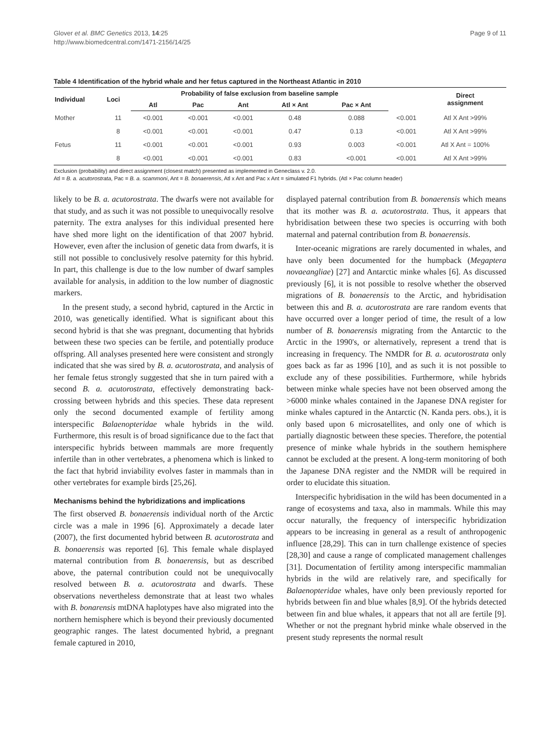Glover et al. BMC Genetics 2013, 14:25
http://www.biomedcentral.com/1471-2156/14/25
Page 9 of 11
Table 4 Identification of the hybrid whale and her fetus captured in the Northeast Atlantic in 2010
| Individual | Loci | Probability of false exclusion from baseline sample | | | | | | Direct assignment |
| --- | --- | --- | --- | --- | --- | --- | --- | --- |
| | | Atl | Pac | Ant | Atl × Ant | Pac × Ant | | |
| Mother | 11 | <0.001 | <0.001 | <0.001 | 0.48 | 0.088 | <0.001 | Atl X Ant >99% |
| | 8 | <0.001 | <0.001 | <0.001 | 0.47 | 0.13 | <0.001 | Atl X Ant >99% |
| Fetus | 11 | <0.001 | <0.001 | <0.001 | 0.93 | 0.003 | <0.001 | Atl X Ant = 100% |
| | 8 | <0.001 | <0.001 | <0.001 | 0.83 | <0.001 | <0.001 | Atl X Ant >99% |
Exclusion (probability) and direct assignment (closest match) presented as implemented in Geneclass v. 2.0.
Atl = B. a. acutorostrata, Pac = B. a. scammoni, Ant = B. bonaerensis, Atl x Ant and Pac x Ant = simulated F1 hybrids. (Atl × Pac column header)
likely to be B. a. acutorostrata. The dwarfs were not available for that study, and as such it was not possible to unequivocally resolve paternity. The extra analyses for this individual presented here have shed more light on the identification of that 2007 hybrid. However, even after the inclusion of genetic data from dwarfs, it is still not possible to conclusively resolve paternity for this hybrid. In part, this challenge is due to the low number of dwarf samples available for analysis, in addition to the low number of diagnostic markers.
In the present study, a second hybrid, captured in the Arctic in 2010, was genetically identified. What is significant about this second hybrid is that she was pregnant, documenting that hybrids between these two species can be fertile, and potentially produce offspring. All analyses presented here were consistent and strongly indicated that she was sired by B. a. acutorostrata, and analysis of her female fetus strongly suggested that she in turn paired with a second B. a. acutorostrata, effectively demonstrating back-crossing between hybrids and this species. These data represent only the second documented example of fertility among interspecific Balaenopteridae whale hybrids in the wild. Furthermore, this result is of broad significance due to the fact that interspecific hybrids between mammals are more frequently infertile than in other vertebrates, a phenomena which is linked to the fact that hybrid inviability evolves faster in mammals than in other vertebrates for example birds [25,26].
Mechanisms behind the hybridizations and implications
The first observed B. bonaerensis individual north of the Arctic circle was a male in 1996 [6]. Approximately a decade later (2007), the first documented hybrid between B. acutorostrata and B. bonaerensis was reported [6]. This female whale displayed maternal contribution from B. bonaerensis, but as described above, the paternal contribution could not be unequivocally resolved between B. a. acutorostrata and dwarfs. These observations nevertheless demonstrate that at least two whales with B. bonarensis mtDNA haplotypes have also migrated into the northern hemisphere which is beyond their previously documented geographic ranges. The latest documented hybrid, a pregnant female captured in 2010,
displayed paternal contribution from B. bonaerensis which means that its mother was B. a. acutorostrata. Thus, it appears that hybridisation between these two species is occurring with both maternal and paternal contribution from B. bonaerensis.
Inter-oceanic migrations are rarely documented in whales, and have only been documented for the humpback (Megaptera novaeangliae) [27] and Antarctic minke whales [6]. As discussed previously [6], it is not possible to resolve whether the observed migrations of B. bonaerensis to the Arctic, and hybridisation between this and B. a. acutorostrata are rare random events that have occurred over a longer period of time, the result of a low number of B. bonaerensis migrating from the Antarctic to the Arctic in the 1990's, or alternatively, represent a trend that is increasing in frequency. The NMDR for B. a. acutorostrata only goes back as far as 1996 [10], and as such it is not possible to exclude any of these possibilities. Furthermore, while hybrids between minke whale species have not been observed among the >6000 minke whales contained in the Japanese DNA register for minke whales captured in the Antarctic (N. Kanda pers. obs.), it is only based upon 6 microsatellites, and only one of which is partially diagnostic between these species. Therefore, the potential presence of minke whale hybrids in the southern hemisphere cannot be excluded at the present. A long-term monitoring of both the Japanese DNA register and the NMDR will be required in order to elucidate this situation.
Interspecific hybridisation in the wild has been documented in a range of ecosystems and taxa, also in mammals. While this may occur naturally, the frequency of interspecific hybridization appears to be increasing in general as a result of anthropogenic influence [28,29]. This can in turn challenge existence of species [28,30] and cause a range of complicated management challenges [31]. Documentation of fertility among interspecific mammalian hybrids in the wild are relatively rare, and specifically for Balaenopteridae whales, have only been previously reported for hybrids between fin and blue whales [8,9]. Of the hybrids detected between fin and blue whales, it appears that not all are fertile [9]. Whether or not the pregnant hybrid minke whale observed in the present study represents the normal result